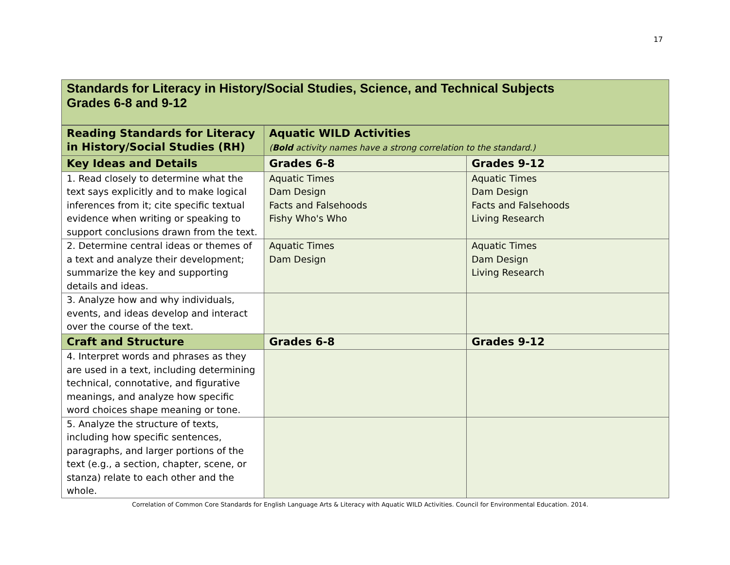17
Standards for Literacy in History/Social Studies, Science, and Technical Subjects
Grades 6-8 and 9-12
| Reading Standards for Literacy in History/Social Studies (RH) | Aquatic WILD Activities ( Bold activity names have a strong correlation to the standard.) | |
| --- | --- | --- |
| Key Ideas and Details | Grades 6-8 | Grades 9-12 |
| 1. Read closely to determine what the text says explicitly and to make logical inferences from it; cite specific textual evidence when writing or speaking to support conclusions drawn from the text. | Aquatic Times Dam Design Facts and Falsehoods Fishy Who's Who | Aquatic Times Dam Design Facts and Falsehoods Living Research |
| 2. Determine central ideas or themes of a text and analyze their development; summarize the key and supporting details and ideas. | Aquatic Times Dam Design | Aquatic Times Dam Design Living Research |
| 3. Analyze how and why individuals, events, and ideas develop and interact over the course of the text. | | |
| Craft and Structure | Grades 6-8 | Grades 9-12 |
| 4. Interpret words and phrases as they are used in a text, including determining technical, connotative, and figurative meanings, and analyze how specific word choices shape meaning or tone. | | |
| 5. Analyze the structure of texts, including how specific sentences, paragraphs, and larger portions of the text (e.g., a section, chapter, scene, or stanza) relate to each other and the whole. | | |
Correlation of Common Core Standards for English Language Arts & Literacy with Aquatic WILD Activities. Council for Environmental Education. 2014.